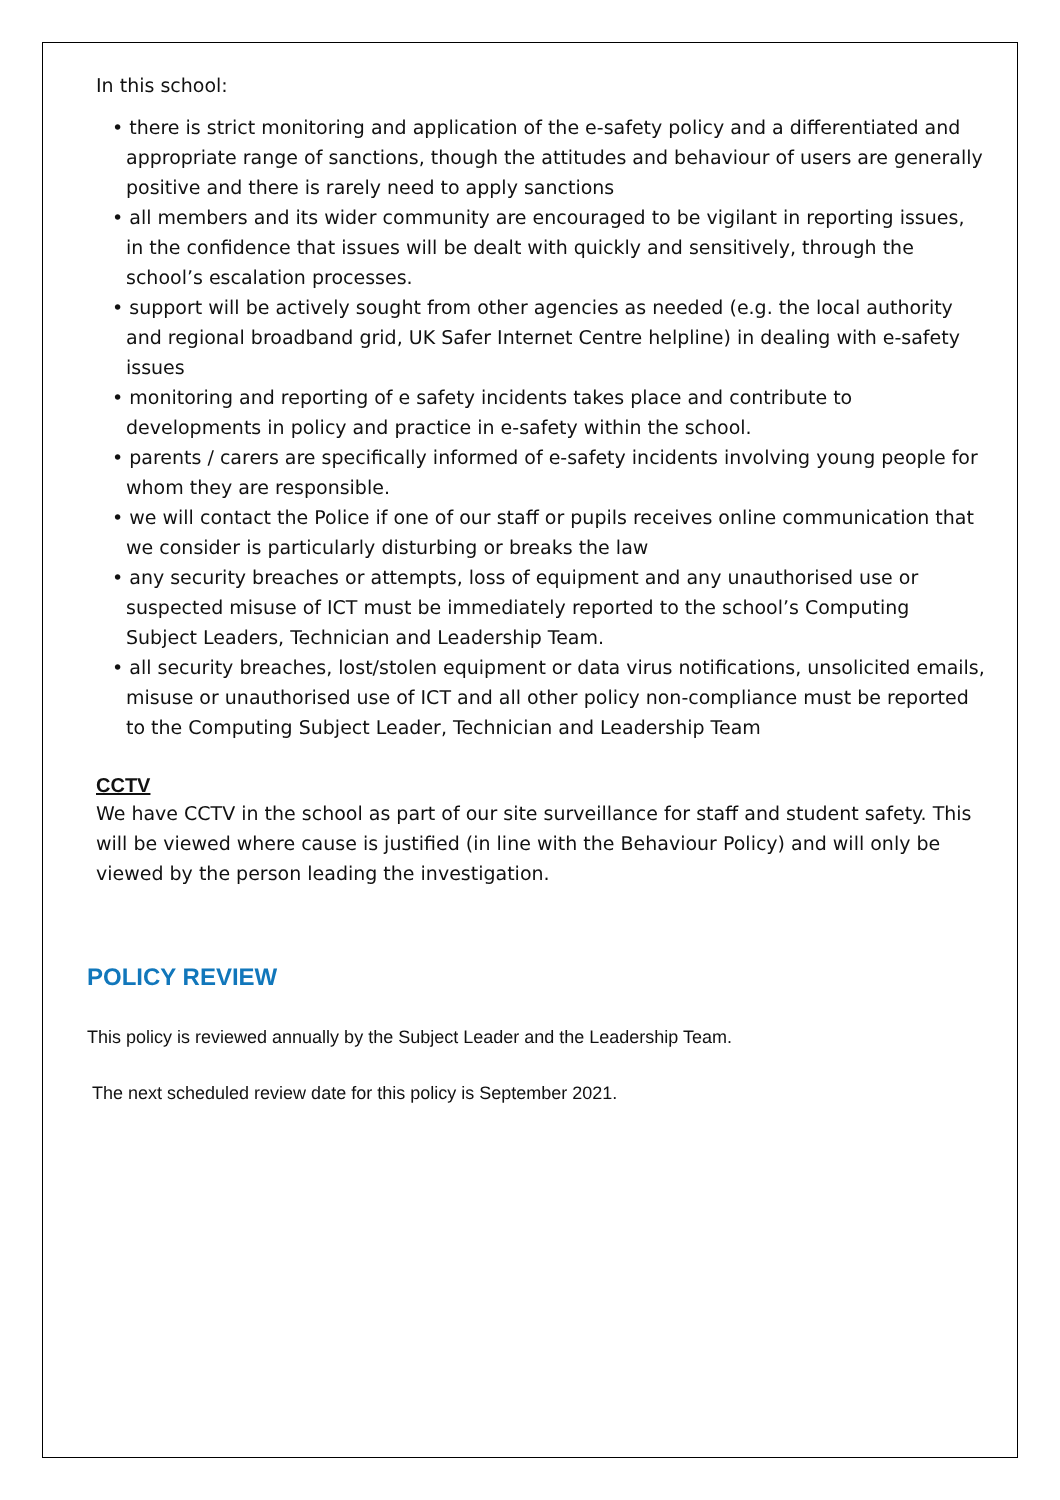In this school:
• there is strict monitoring and application of the e-safety policy and a differentiated and appropriate range of sanctions, though the attitudes and behaviour of users are generally positive and there is rarely need to apply sanctions
• all members and its wider community are encouraged to be vigilant in reporting issues, in the confidence that issues will be dealt with quickly and sensitively, through the school’s escalation processes.
• support will be actively sought from other agencies as needed (e.g. the local authority and regional broadband grid, UK Safer Internet Centre helpline) in dealing with e-safety issues
• monitoring and reporting of e safety incidents takes place and contribute to developments in policy and practice in e-safety within the school.
• parents / carers are specifically informed of e-safety incidents involving young people for whom they are responsible.
• we will contact the Police if one of our staff or pupils receives online communication that we consider is particularly disturbing or breaks the law
• any security breaches or attempts, loss of equipment and any unauthorised use or suspected misuse of ICT must be immediately reported to the school’s Computing Subject Leaders, Technician and Leadership Team.
• all security breaches, lost/stolen equipment or data virus notifications, unsolicited emails, misuse or unauthorised use of ICT and all other policy non-compliance must be reported to the Computing Subject Leader, Technician and Leadership Team
CCTV
We have CCTV in the school as part of our site surveillance for staff and student safety. This will be viewed where cause is justified (in line with the Behaviour Policy) and will only be viewed by the person leading the investigation.
POLICY REVIEW
This policy is reviewed annually by the Subject Leader and the Leadership Team.
The next scheduled review date for this policy is September 2021.